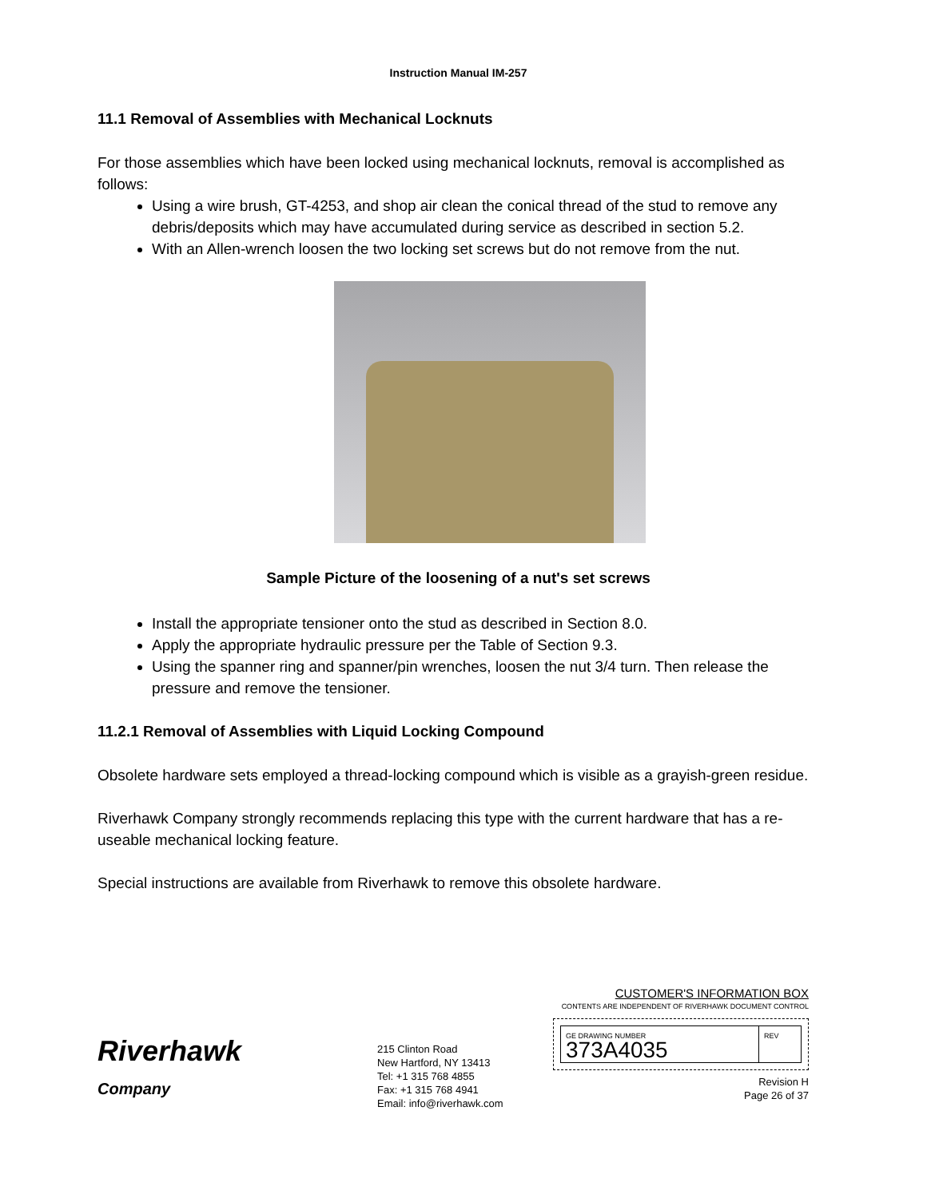Instruction Manual IM-257
11.1 Removal of Assemblies with Mechanical Locknuts
For those assemblies which have been locked using mechanical locknuts, removal is accomplished as follows:
Using a wire brush, GT-4253, and shop air clean the conical thread of the stud to remove any debris/deposits which may have accumulated during service as described in section 5.2.
With an Allen-wrench loosen the two locking set screws but do not remove from the nut.
Sample Picture of the loosening of a nut's set screws
Install the appropriate tensioner onto the stud as described in Section 8.0.
Apply the appropriate hydraulic pressure per the Table of Section 9.3.
Using the spanner ring and spanner/pin wrenches, loosen the nut 3/4 turn. Then release the pressure and remove the tensioner.
11.2.1 Removal of Assemblies with Liquid Locking Compound
Obsolete hardware sets employed a thread-locking compound which is visible as a grayish-green residue.
Riverhawk Company strongly recommends replacing this type with the current hardware that has a re-useable mechanical locking feature.
Special instructions are available from Riverhawk to remove this obsolete hardware.
Riverhawk
Company
215 Clinton Road
New Hartford, NY 13413
Tel: +1 315 768 4855
Fax: +1 315 768 4941
Email: info@riverhawk.com
CUSTOMER'S INFORMATION BOX
CONTENTS ARE INDEPENDENT OF RIVERHAWK DOCUMENT CONTROL
GE DRAWING NUMBER
373A4035
REV
Revision H
Page 26 of 37